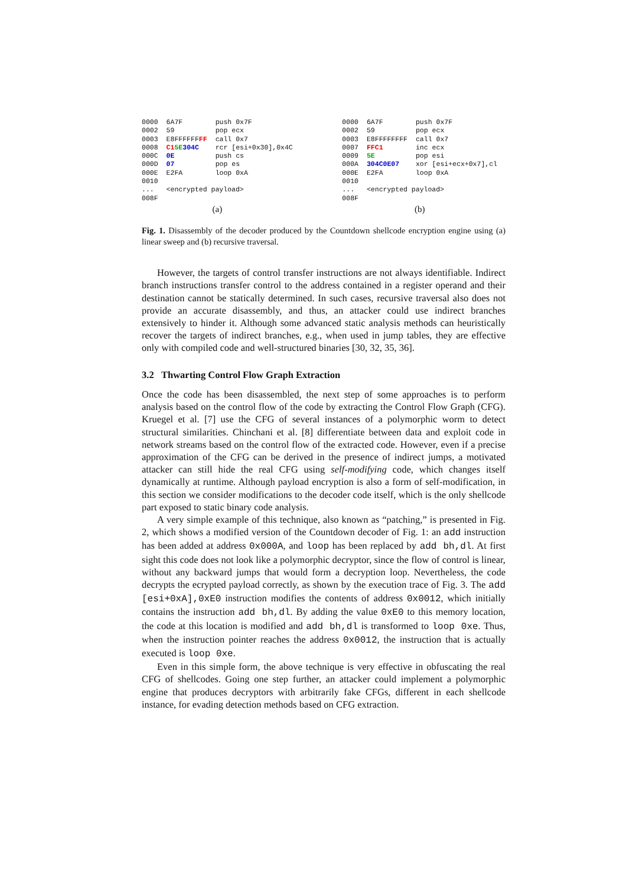| 0000 | 6A7F | push 0x7F |
| 0002 | 59 | pop ecx |
| 0003 | E8FFFFFF FF | call 0x7 |
| 0008 | C1 5E 304C | rcr [esi+0x30],0x4C |
| 000C | 0E | push cs |
| 000D | 07 | pop es |
| 000E | E2FA | loop 0xA |
| 0010 | | |
| ... | <encrypted payload> | |
| 008F | | |
| (a) | | |
| 0000 | 6A7F | push 0x7F |
| 0002 | 59 | pop ecx |
| 0003 | E8FFFFFFFF | call 0x7 |
| 0007 | FFC1 | inc ecx |
| 0009 | 5E | pop esi |
| 000A | 304C0E07 | xor [esi+ecx+0x7],cl |
| 000E | E2FA | loop 0xA |
| 0010 | | |
| ... | <encrypted payload> | |
| 008F | | |
| (b) | | |
Fig. 1. Disassembly of the decoder produced by the Countdown shellcode encryption engine using (a) linear sweep and (b) recursive traversal.
However, the targets of control transfer instructions are not always identifiable. Indirect branch instructions transfer control to the address contained in a register operand and their destination cannot be statically determined. In such cases, recursive traversal also does not provide an accurate disassembly, and thus, an attacker could use indirect branches extensively to hinder it. Although some advanced static analysis methods can heuristically recover the targets of indirect branches, e.g., when used in jump tables, they are effective only with compiled code and well-structured binaries [30, 32, 35, 36].
3.2 Thwarting Control Flow Graph Extraction
Once the code has been disassembled, the next step of some approaches is to perform analysis based on the control flow of the code by extracting the Control Flow Graph (CFG). Kruegel et al. [7] use the CFG of several instances of a polymorphic worm to detect structural similarities. Chinchani et al. [8] differentiate between data and exploit code in network streams based on the control flow of the extracted code. However, even if a precise approximation of the CFG can be derived in the presence of indirect jumps, a motivated attacker can still hide the real CFG using self-modifying code, which changes itself dynamically at runtime. Although payload encryption is also a form of self-modification, in this section we consider modifications to the decoder code itself, which is the only shellcode part exposed to static binary code analysis.
A very simple example of this technique, also known as “patching,” is presented in Fig. 2, which shows a modified version of the Countdown decoder of Fig. 1: an add instruction has been added at address 0x000A, and loop has been replaced by add bh,dl. At first sight this code does not look like a polymorphic decryptor, since the flow of control is linear, without any backward jumps that would form a decryption loop. Nevertheless, the code decrypts the ecrypted payload correctly, as shown by the execution trace of Fig. 3. The add [esi+0xA],0xE0 instruction modifies the contents of address 0x0012, which initially contains the instruction add bh,dl. By adding the value 0xE0 to this memory location, the code at this location is modified and add bh,dl is transformed to loop 0xe. Thus, when the instruction pointer reaches the address 0x0012, the instruction that is actually executed is loop 0xe.
Even in this simple form, the above technique is very effective in obfuscating the real CFG of shellcodes. Going one step further, an attacker could implement a polymorphic engine that produces decryptors with arbitrarily fake CFGs, different in each shellcode instance, for evading detection methods based on CFG extraction.